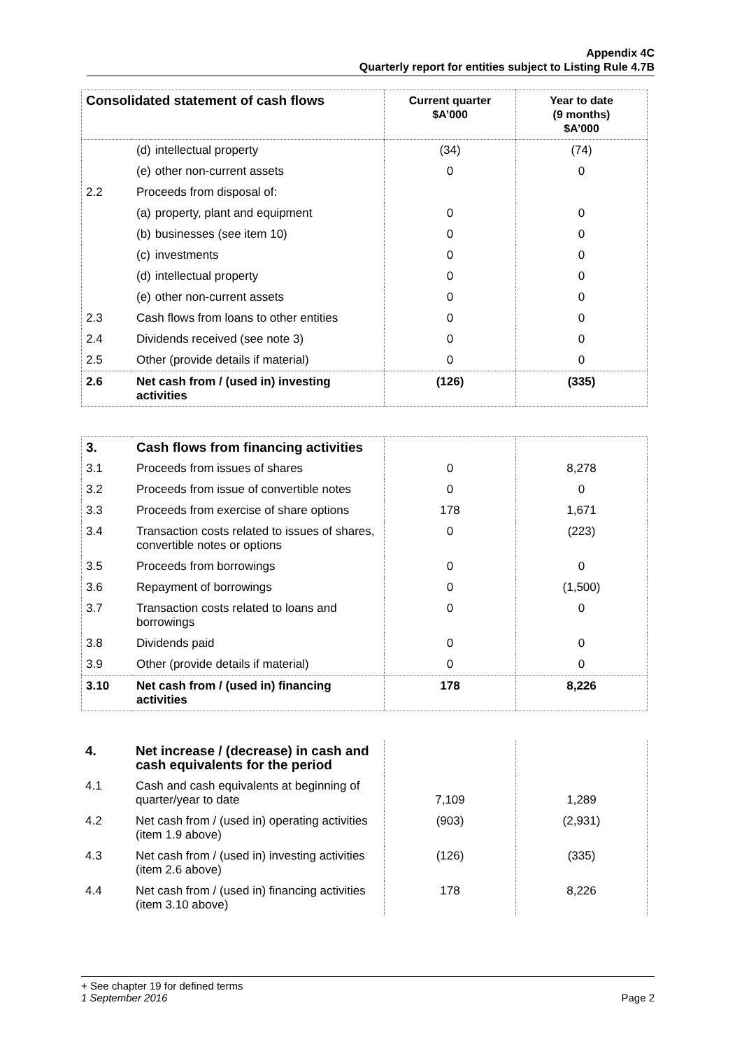Appendix 4C
Quarterly report for entities subject to Listing Rule 4.7B
| Consolidated statement of cash flows | | | Current quarter $A’000 | Year to date (9 months) $A’000 |
| --- | --- | --- | --- | --- |
| | (d) | intellectual property | (34) | (74) |
| | (e) | other non-current assets | 0 | 0 |
| 2.2 | Proceeds from disposal of: | | | |
| | (a) | property, plant and equipment | 0 | 0 |
| | (b) | businesses (see item 10) | 0 | 0 |
| | (c) | investments | 0 | 0 |
| | (d) | intellectual property | 0 | 0 |
| | (e) | other non-current assets | 0 | 0 |
| 2.3 | Cash flows from loans to other entities | | 0 | 0 |
| 2.4 | Dividends received (see note 3) | | 0 | 0 |
| 2.5 | Other (provide details if material) | | 0 | 0 |
| 2.6 | Net cash from / (used in) investing activities | | (126) | (335) |
| 3. | Cash flows from financing activities | | |
| --- | --- | --- | --- |
| 3.1 | Proceeds from issues of shares | 0 | 8,278 |
| 3.2 | Proceeds from issue of convertible notes | 0 | 0 |
| 3.3 | Proceeds from exercise of share options | 178 | 1,671 |
| 3.4 | Transaction costs related to issues of shares, convertible notes or options | 0 | (223) |
| 3.5 | Proceeds from borrowings | 0 | 0 |
| 3.6 | Repayment of borrowings | 0 | (1,500) |
| 3.7 | Transaction costs related to loans and borrowings | 0 | 0 |
| 3.8 | Dividends paid | 0 | 0 |
| 3.9 | Other (provide details if material) | 0 | 0 |
| 3.10 | Net cash from / (used in) financing activities | 178 | 8,226 |
| 4. | Net increase / (decrease) in cash and cash equivalents for the period | | |
| --- | --- | --- | --- |
| 4.1 | Cash and cash equivalents at beginning of quarter/year to date | 7,109 | 1,289 |
| 4.2 | Net cash from / (used in) operating activities (item 1.9 above) | (903) | (2,931) |
| 4.3 | Net cash from / (used in) investing activities (item 2.6 above) | (126) | (335) |
| 4.4 | Net cash from / (used in) financing activities (item 3.10 above) | 178 | 8,226 |
+ See chapter 19 for defined terms
1 September 2016 Page 2